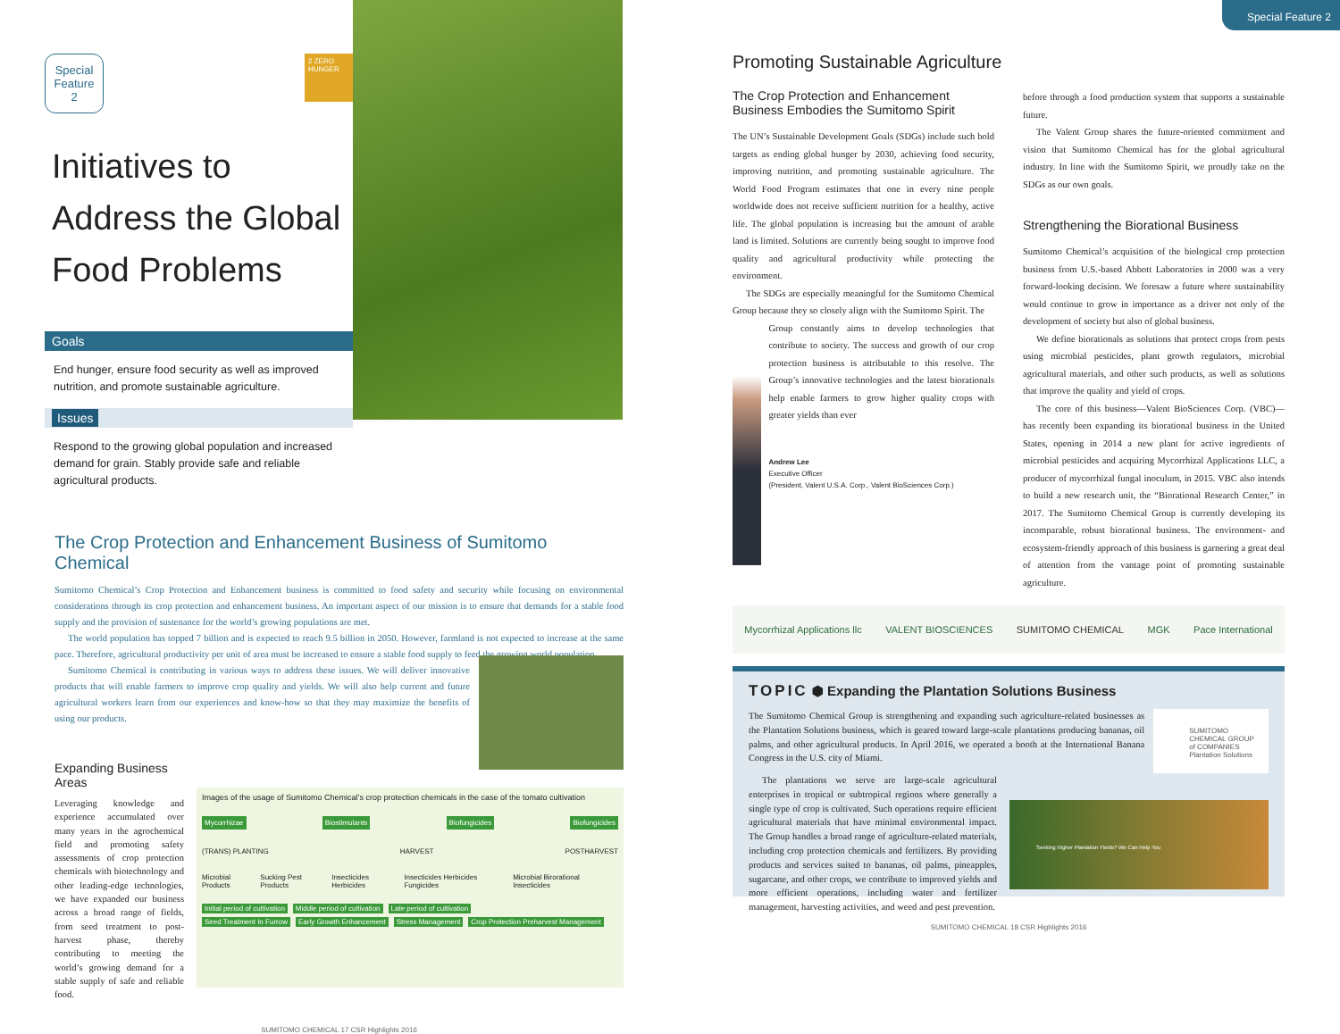Special Feature 2
2 ZERO HUNGER
Initiatives to Address the Global Food Problems
Goals
End hunger, ensure food security as well as improved nutrition, and promote sustainable agriculture.
Issues
Respond to the growing global population and increased demand for grain. Stably provide safe and reliable agricultural products.
The Crop Protection and Enhancement Business of Sumitomo Chemical
Sumitomo Chemical’s Crop Protection and Enhancement business is committed to food safety and security while focusing on environmental considerations through its crop protection and enhancement business. An important aspect of our mission is to ensure that demands for a stable food supply and the provision of sustenance for the world’s growing populations are met.
The world population has topped 7 billion and is expected to reach 9.5 billion in 2050. However, farmland is not expected to increase at the same pace. Therefore, agricultural productivity per unit of area must be increased to ensure a stable food supply to feed the growing world population.
Sumitomo Chemical is contributing in various ways to address these issues. We will deliver innovative products that will enable farmers to improve crop quality and yields. We will also help current and future agricultural workers learn from our experiences and know-how so that they may maximize the benefits of using our products.
Expanding Business Areas
Leveraging knowledge and experience accumulated over many years in the agrochemical field and promoting safety assessments of crop protection chemicals with biotechnology and other leading-edge technologies, we have expanded our business across a broad range of fields, from seed treatment to post-harvest phase, thereby contributing to meeting the world’s growing demand for a stable supply of safe and reliable food.
Images of the usage of Sumitomo Chemical’s crop protection chemicals in the case of the tomato cultivation
Mycorrhizae Biostimulants Biofungicides Biofungicides
(TRANS) PLANTING HARVEST POSTHARVEST
Microbial Products Sucking Pest Products Insecticides Herbicides Insecticides Herbicides Fungicides Microbial Birorational Insecticides
Initial period of cultivation Middle period of cultivation Late period of cultivation
Seed Treatment In Furrow Early Growth Enhancement Stress Management Crop Protection Preharvest Management
SUMITOMO CHEMICAL 17 CSR Highlights 2016
Special Feature 2
Promoting Sustainable Agriculture
The Crop Protection and Enhancement Business Embodies the Sumitomo Spirit
The UN’s Sustainable Development Goals (SDGs) include such bold targets as ending global hunger by 2030, achieving food security, improving nutrition, and promoting sustainable agriculture. The World Food Program estimates that one in every nine people worldwide does not receive sufficient nutrition for a healthy, active life. The global population is increasing but the amount of arable land is limited. Solutions are currently being sought to improve food quality and agricultural productivity while protecting the environment.
The SDGs are especially meaningful for the Sumitomo Chemical Group because they so closely align with the Sumitomo Spirit. The
Group constantly aims to develop technologies that contribute to society. The success and growth of our crop protection business is attributable to this resolve. The Group’s innovative technologies and the latest biorationals help enable farmers to grow higher quality crops with greater yields than ever
Andrew Lee
Executive Officer
(President, Valent U.S.A. Corp., Valent BioSciences Corp.)
before through a food production system that supports a sustainable future.
The Valent Group shares the future-oriented commitment and vision that Sumitomo Chemical has for the global agricultural industry. In line with the Sumitomo Spirit, we proudly take on the SDGs as our own goals.
Strengthening the Biorational Business
Sumitomo Chemical’s acquisition of the biological crop protection business from U.S.-based Abbott Laboratories in 2000 was a very forward-looking decision. We foresaw a future where sustainability would continue to grow in importance as a driver not only of the development of society but also of global business.
We define biorationals as solutions that protect crops from pests using microbial pesticides, plant growth regulators, microbial agricultural materials, and other such products, as well as solutions that improve the quality and yield of crops.
The core of this business—Valent BioSciences Corp. (VBC)—has recently been expanding its biorational business in the United States, opening in 2014 a new plant for active ingredients of microbial pesticides and acquiring Mycorrhizal Applications LLC, a producer of mycorrhizal fungal inoculum, in 2015. VBC also intends to build a new research unit, the “Biorational Research Center,” in 2017. The Sumitomo Chemical Group is currently developing its incomparable, robust biorational business. The environment- and ecosystem-friendly approach of this business is garnering a great deal of attention from the vantage point of promoting sustainable agriculture.
Mycorrhizal Applications llc VALENT BIOSCIENCES SUMITOMO CHEMICAL MGK Pace International
TOPIC ⬢ Expanding the Plantation Solutions Business
The Sumitomo Chemical Group is strengthening and expanding such agriculture-related businesses as the Plantation Solutions business, which is geared toward large-scale plantations producing bananas, oil palms, and other agricultural products. In April 2016, we operated a booth at the International Banana Congress in the U.S. city of Miami.
SUMITOMO CHEMICAL GROUP of COMPANIES Plantation Solutions
The plantations we serve are large-scale agricultural enterprises in tropical or subtropical regions where generally a single type of crop is cultivated. Such operations require efficient agricultural materials that have minimal environmental impact. The Group handles a broad range of agriculture-related materials, including crop protection chemicals and fertilizers. By providing products and services suited to bananas, oil palms, pineapples, sugarcane, and other crops, we contribute to improved yields and more efficient operations, including water and fertilizer management, harvesting activities, and weed and pest prevention.
Seeking Higher Plantation Yields? We Can Help You
SUMITOMO CHEMICAL 18 CSR Highlights 2016